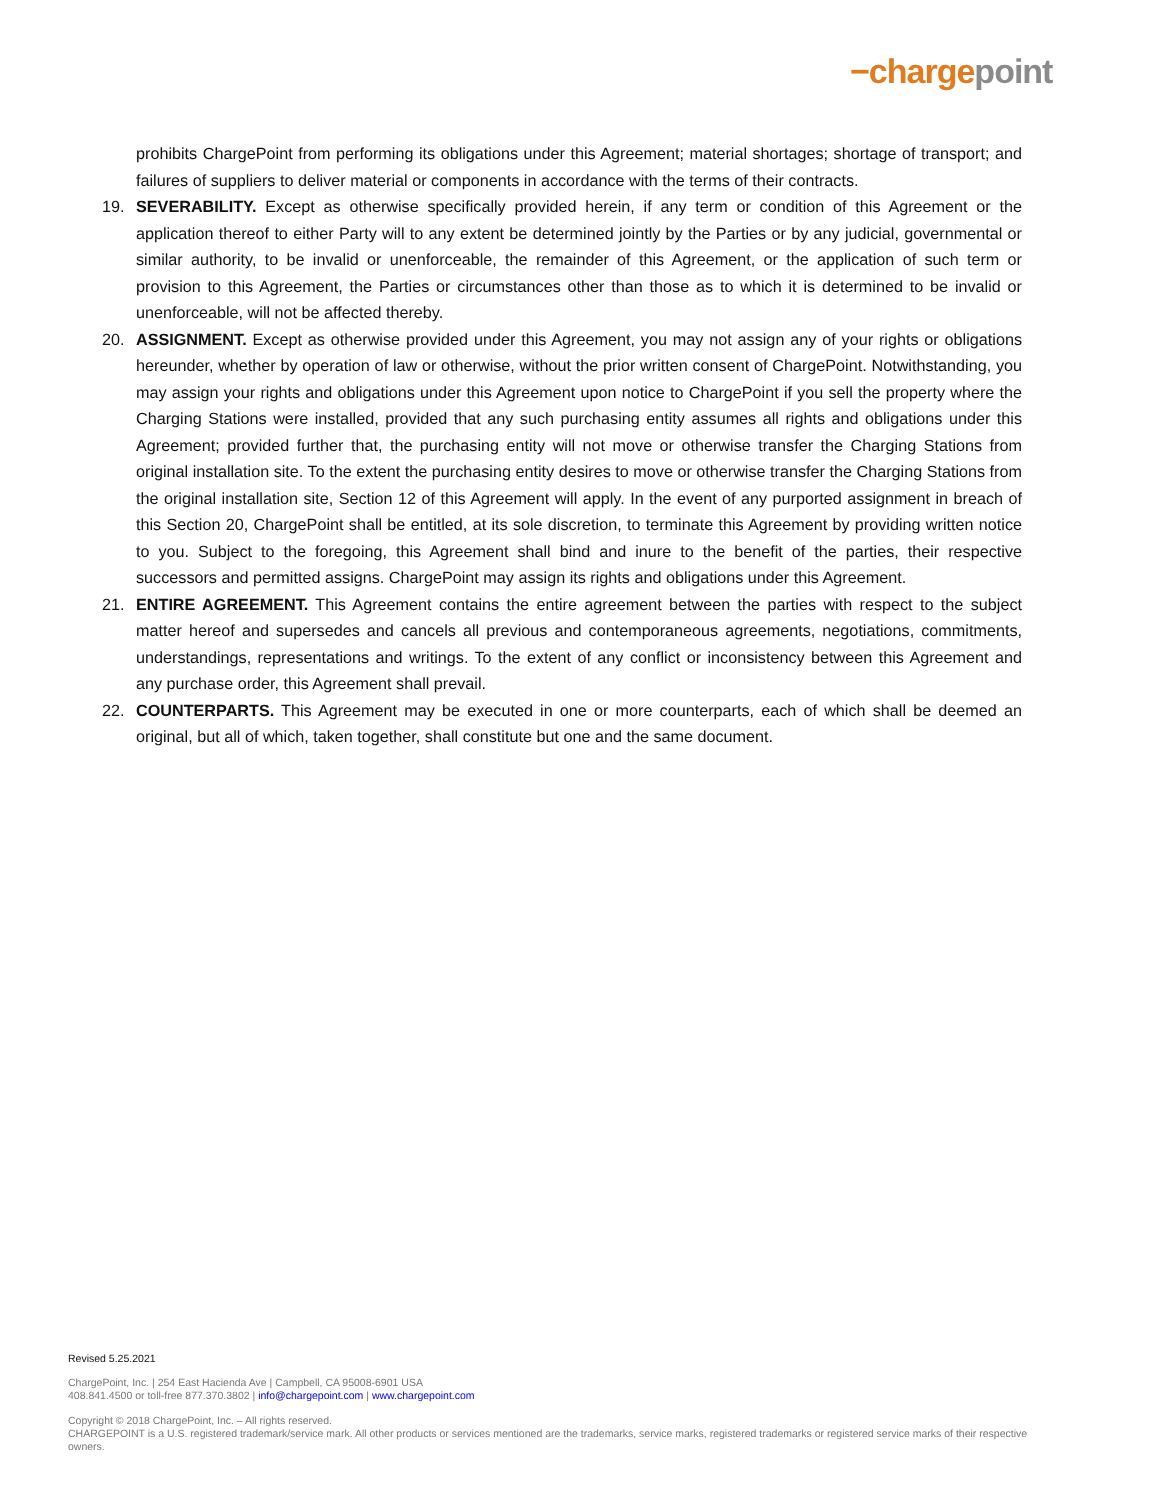−chargepoint
prohibits ChargePoint from performing its obligations under this Agreement; material shortages; shortage of transport; and failures of suppliers to deliver material or components in accordance with the terms of their contracts.
19. SEVERABILITY. Except as otherwise specifically provided herein, if any term or condition of this Agreement or the application thereof to either Party will to any extent be determined jointly by the Parties or by any judicial, governmental or similar authority, to be invalid or unenforceable, the remainder of this Agreement, or the application of such term or provision to this Agreement, the Parties or circumstances other than those as to which it is determined to be invalid or unenforceable, will not be affected thereby.
20. ASSIGNMENT. Except as otherwise provided under this Agreement, you may not assign any of your rights or obligations hereunder, whether by operation of law or otherwise, without the prior written consent of ChargePoint. Notwithstanding, you may assign your rights and obligations under this Agreement upon notice to ChargePoint if you sell the property where the Charging Stations were installed, provided that any such purchasing entity assumes all rights and obligations under this Agreement; provided further that, the purchasing entity will not move or otherwise transfer the Charging Stations from original installation site. To the extent the purchasing entity desires to move or otherwise transfer the Charging Stations from the original installation site, Section 12 of this Agreement will apply. In the event of any purported assignment in breach of this Section 20, ChargePoint shall be entitled, at its sole discretion, to terminate this Agreement by providing written notice to you. Subject to the foregoing, this Agreement shall bind and inure to the benefit of the parties, their respective successors and permitted assigns. ChargePoint may assign its rights and obligations under this Agreement.
21. ENTIRE AGREEMENT. This Agreement contains the entire agreement between the parties with respect to the subject matter hereof and supersedes and cancels all previous and contemporaneous agreements, negotiations, commitments, understandings, representations and writings. To the extent of any conflict or inconsistency between this Agreement and any purchase order, this Agreement shall prevail.
22. COUNTERPARTS. This Agreement may be executed in one or more counterparts, each of which shall be deemed an original, but all of which, taken together, shall constitute but one and the same document.
Revised 5.25.2021
ChargePoint, Inc. | 254 East Hacienda Ave | Campbell, CA 95008-6901 USA
408.841.4500 or toll-free 877.370.3802 | info@chargepoint.com | www.chargepoint.com
Copyright © 2018 ChargePoint, Inc. – All rights reserved.
CHARGEPOINT is a U.S. registered trademark/service mark. All other products or services mentioned are the trademarks, service marks, registered trademarks or registered service marks of their respective owners.